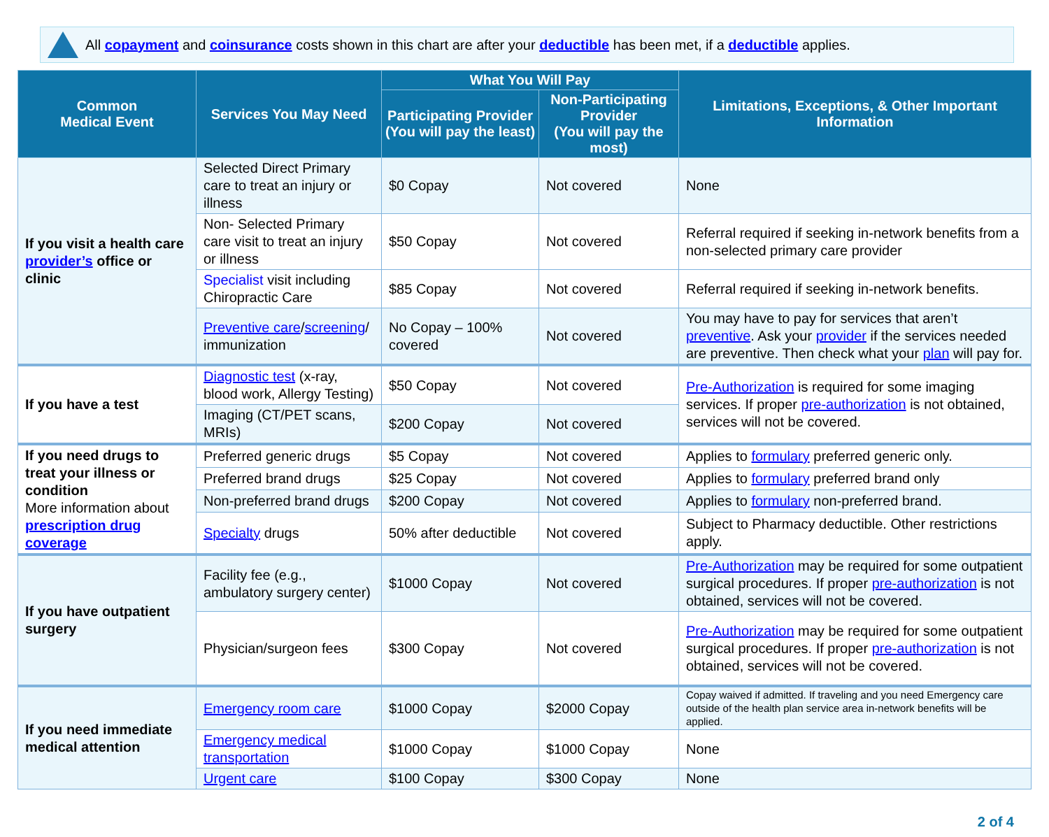All copayment and coinsurance costs shown in this chart are after your deductible has been met, if a deductible applies.
| Common Medical Event | Services You May Need | What You Will Pay | | Limitations, Exceptions, & Other Important Information |
| --- | --- | --- | --- | --- |
| | | Participating Provider (You will pay the least) | Non-Participating Provider (You will pay the most) | |
| If you visit a health care provider’s office or clinic | Selected Direct Primary care to treat an injury or illness | $0 Copay | Not covered | None |
| | Non- Selected Primary care visit to treat an injury or illness | $50 Copay | Not covered | Referral required if seeking in-network benefits from a non-selected primary care provider |
| | Specialist visit including Chiropractic Care | $85 Copay | Not covered | Referral required if seeking in-network benefits. |
| | Preventive care / screening / immunization | No Copay – 100% covered | Not covered | You may have to pay for services that aren’t preventive . Ask your provider if the services needed are preventive. Then check what your plan will pay for. |
| If you have a test | Diagnostic test (x-ray, blood work, Allergy Testing) | $50 Copay | Not covered | Pre-Authorization is required for some imaging services. If proper pre-authorization is not obtained, services will not be covered. |
| | Imaging (CT/PET scans, MRIs) | $200 Copay | Not covered | |
| If you need drugs to treat your illness or condition More information about prescription drug coverage | Preferred generic drugs | $5 Copay | Not covered | Applies to formulary preferred generic only. |
| | Preferred brand drugs | $25 Copay | Not covered | Applies to formulary preferred brand only |
| | Non-preferred brand drugs | $200 Copay | Not covered | Applies to formulary non-preferred brand. |
| | Specialty drugs | 50% after deductible | Not covered | Subject to Pharmacy deductible. Other restrictions apply. |
| If you have outpatient surgery | Facility fee (e.g., ambulatory surgery center) | $1000 Copay | Not covered | Pre-Authorization may be required for some outpatient surgical procedures. If proper pre-authorization is not obtained, services will not be covered. |
| | Physician/surgeon fees | $300 Copay | Not covered | Pre-Authorization may be required for some outpatient surgical procedures. If proper pre-authorization is not obtained, services will not be covered. |
| If you need immediate medical attention | Emergency room care | $1000 Copay | $2000 Copay | Copay waived if admitted. If traveling and you need Emergency care outside of the health plan service area in-network benefits will be applied. |
| | Emergency medical transportation | $1000 Copay | $1000 Copay | None |
| | Urgent care | $100 Copay | $300 Copay | None |
2 of 4